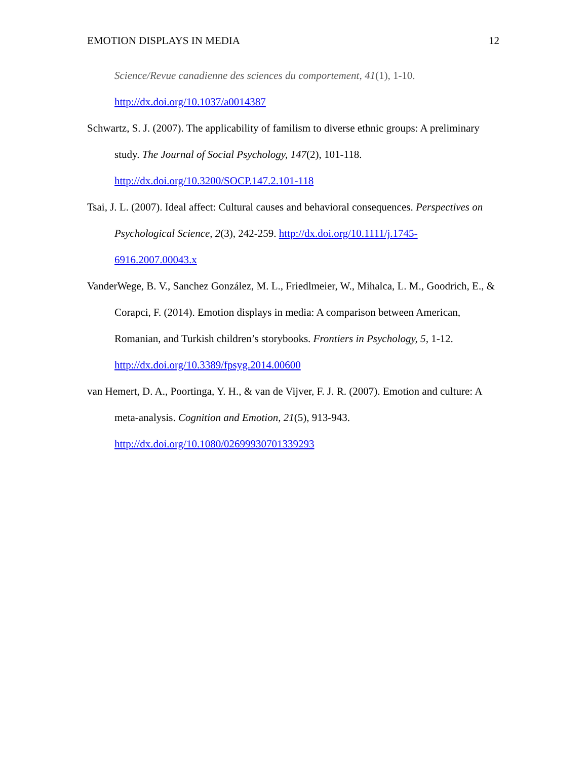EMOTION DISPLAYS IN MEDIA 12
Science/Revue canadienne des sciences du comportement, 41(1), 1-10.
http://dx.doi.org/10.1037/a0014387
Schwartz, S. J. (2007). The applicability of familism to diverse ethnic groups: A preliminary study. The Journal of Social Psychology, 147(2), 101-118. http://dx.doi.org/10.3200/SOCP.147.2.101-118
Tsai, J. L. (2007). Ideal affect: Cultural causes and behavioral consequences. Perspectives on Psychological Science, 2(3), 242-259. http://dx.doi.org/10.1111/j.1745-6916.2007.00043.x
VanderWege, B. V., Sanchez González, M. L., Friedlmeier, W., Mihalca, L. M., Goodrich, E., & Corapci, F. (2014). Emotion displays in media: A comparison between American, Romanian, and Turkish children’s storybooks. Frontiers in Psychology, 5, 1-12. http://dx.doi.org/10.3389/fpsyg.2014.00600
van Hemert, D. A., Poortinga, Y. H., & van de Vijver, F. J. R. (2007). Emotion and culture: A meta-analysis. Cognition and Emotion, 21(5), 913-943. http://dx.doi.org/10.1080/02699930701339293